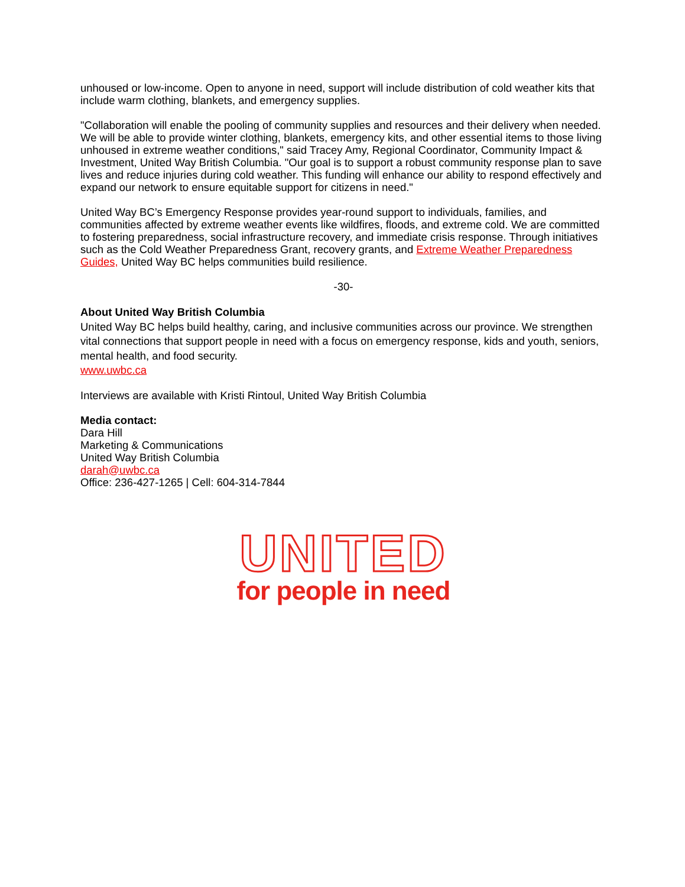unhoused or low-income. Open to anyone in need, support will include distribution of cold weather kits that include warm clothing, blankets, and emergency supplies.
"Collaboration will enable the pooling of community supplies and resources and their delivery when needed. We will be able to provide winter clothing, blankets, emergency kits, and other essential items to those living unhoused in extreme weather conditions," said Tracey Amy, Regional Coordinator, Community Impact & Investment, United Way British Columbia. "Our goal is to support a robust community response plan to save lives and reduce injuries during cold weather. This funding will enhance our ability to respond effectively and expand our network to ensure equitable support for citizens in need."
United Way BC’s Emergency Response provides year-round support to individuals, families, and communities affected by extreme weather events like wildfires, floods, and extreme cold. We are committed to fostering preparedness, social infrastructure recovery, and immediate crisis response. Through initiatives such as the Cold Weather Preparedness Grant, recovery grants, and Extreme Weather Preparedness Guides, United Way BC helps communities build resilience.
-30-
About United Way British Columbia
United Way BC helps build healthy, caring, and inclusive communities across our province. We strengthen vital connections that support people in need with a focus on emergency response, kids and youth, seniors, mental health, and food security.
www.uwbc.ca
Interviews are available with Kristi Rintoul, United Way British Columbia
Media contact:
Dara Hill
Marketing & Communications
United Way British Columbia
darah@uwbc.ca
Office: 236-427-1265 | Cell: 604-314-7844
UNITED
for people in need